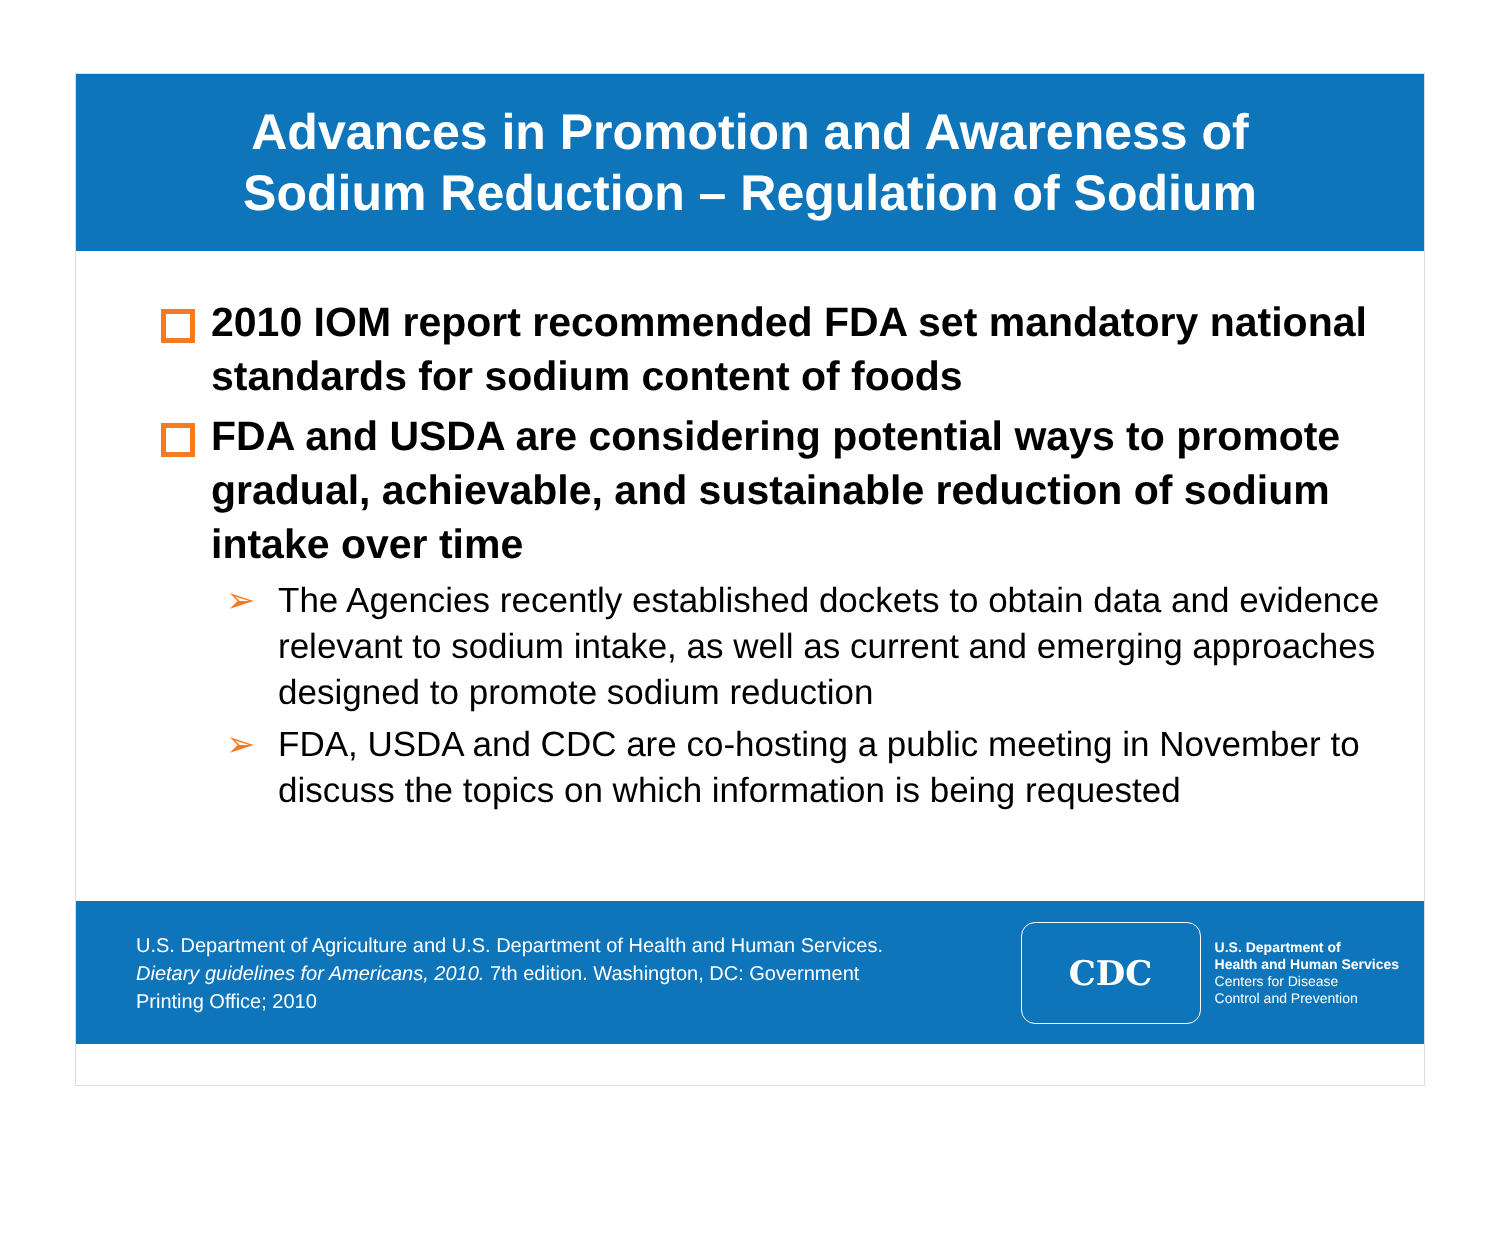Advances in Promotion and Awareness of
Sodium Reduction – Regulation of Sodium
2010 IOM report recommended FDA set mandatory national standards for sodium content of foods
FDA and USDA are considering potential ways to promote gradual, achievable, and sustainable reduction of sodium intake over time
➢ The Agencies recently established dockets to obtain data and evidence relevant to sodium intake, as well as current and emerging approaches designed to promote sodium reduction
➢ FDA, USDA and CDC are co-hosting a public meeting in November to discuss the topics on which information is being requested
U.S. Department of Agriculture and U.S. Department of Health and Human Services. Dietary guidelines for Americans, 2010. 7th edition. Washington, DC: Government Printing Office; 2010
CDC
U.S. Department of
Health and Human Services
Centers for Disease
Control and Prevention